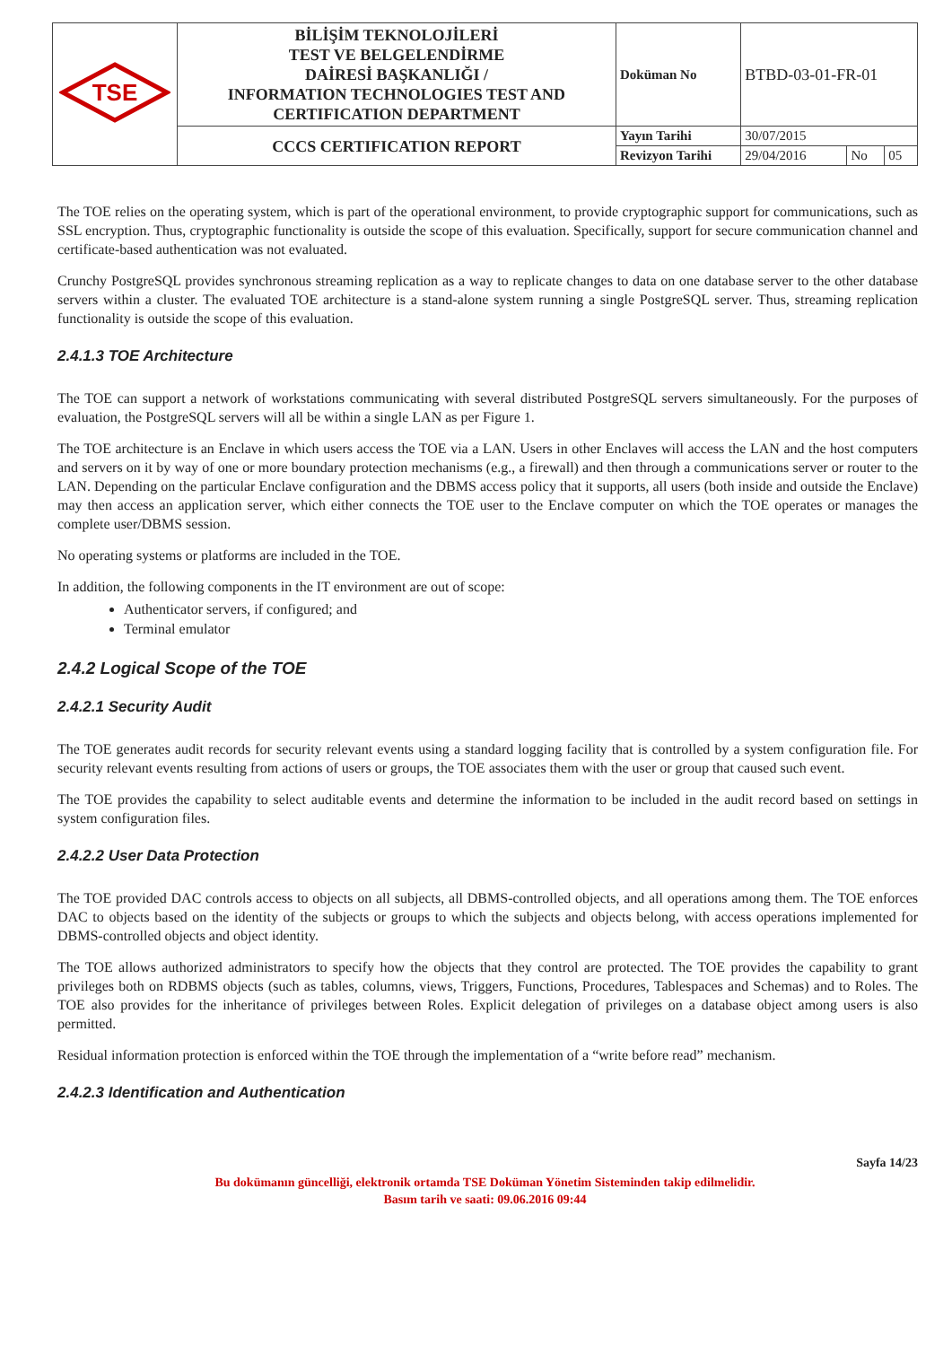| TSE | BİLİŞİM TEKNOLOJİLERİ TEST VE BELGELENDİRME DAİRESİ BAŞKANLIĞI / INFORMATION TECHNOLOGIES TEST AND CERTIFICATION DEPARTMENT | Doküman No | BTBD-03-01-FR-01 | | |
| | CCCS CERTIFICATION REPORT | Yayın Tarihi | 30/07/2015 | | |
| | | Revizyon Tarihi | 29/04/2016 | No | 05 |
The TOE relies on the operating system, which is part of the operational environment, to provide cryptographic support for communications, such as SSL encryption. Thus, cryptographic functionality is outside the scope of this evaluation. Specifically, support for secure communication channel and certificate-based authentication was not evaluated.
Crunchy PostgreSQL provides synchronous streaming replication as a way to replicate changes to data on one database server to the other database servers within a cluster. The evaluated TOE architecture is a stand-alone system running a single PostgreSQL server. Thus, streaming replication functionality is outside the scope of this evaluation.
2.4.1.3 TOE Architecture
The TOE can support a network of workstations communicating with several distributed PostgreSQL servers simultaneously. For the purposes of evaluation, the PostgreSQL servers will all be within a single LAN as per Figure 1.
The TOE architecture is an Enclave in which users access the TOE via a LAN. Users in other Enclaves will access the LAN and the host computers and servers on it by way of one or more boundary protection mechanisms (e.g., a firewall) and then through a communications server or router to the LAN. Depending on the particular Enclave configuration and the DBMS access policy that it supports, all users (both inside and outside the Enclave) may then access an application server, which either connects the TOE user to the Enclave computer on which the TOE operates or manages the complete user/DBMS session.
No operating systems or platforms are included in the TOE.
In addition, the following components in the IT environment are out of scope:
Authenticator servers, if configured; and
Terminal emulator
2.4.2 Logical Scope of the TOE
2.4.2.1 Security Audit
The TOE generates audit records for security relevant events using a standard logging facility that is controlled by a system configuration file. For security relevant events resulting from actions of users or groups, the TOE associates them with the user or group that caused such event.
The TOE provides the capability to select auditable events and determine the information to be included in the audit record based on settings in system configuration files.
2.4.2.2 User Data Protection
The TOE provided DAC controls access to objects on all subjects, all DBMS-controlled objects, and all operations among them. The TOE enforces DAC to objects based on the identity of the subjects or groups to which the subjects and objects belong, with access operations implemented for DBMS-controlled objects and object identity.
The TOE allows authorized administrators to specify how the objects that they control are protected. The TOE provides the capability to grant privileges both on RDBMS objects (such as tables, columns, views, Triggers, Functions, Procedures, Tablespaces and Schemas) and to Roles. The TOE also provides for the inheritance of privileges between Roles. Explicit delegation of privileges on a database object among users is also permitted.
Residual information protection is enforced within the TOE through the implementation of a “write before read” mechanism.
2.4.2.3 Identification and Authentication
Sayfa 14/23
Bu dokümanın güncelliği, elektronik ortamda TSE Doküman Yönetim Sisteminden takip edilmelidir.
Basım tarih ve saati: 09.06.2016 09:44